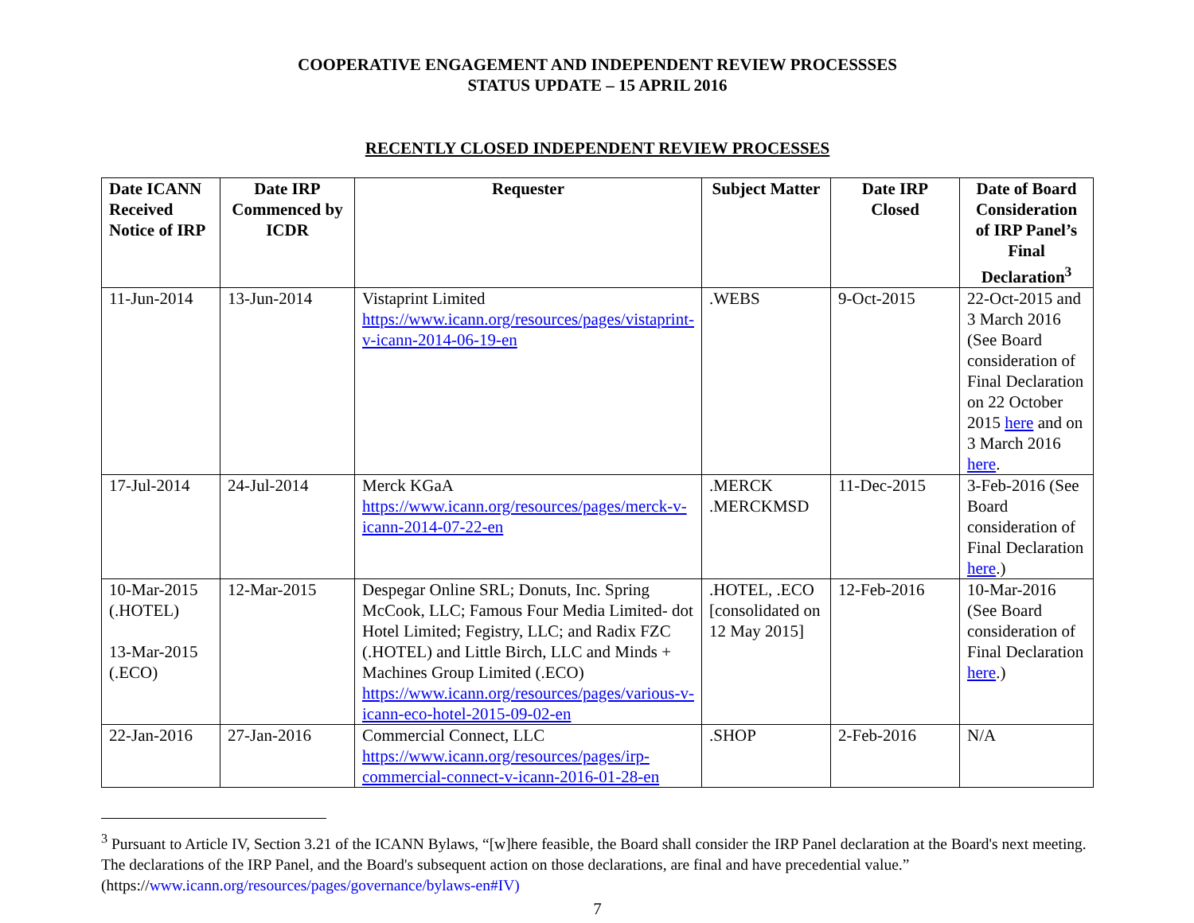COOPERATIVE ENGAGEMENT AND INDEPENDENT REVIEW PROCESSSES
STATUS UPDATE – 15 APRIL 2016
RECENTLY CLOSED INDEPENDENT REVIEW PROCESSES
| Date ICANN Received Notice of IRP | Date IRP Commenced by ICDR | Requester | Subject Matter | Date IRP Closed | Date of Board Consideration of IRP Panel’s Final Declaration<sup>3</sup> |
| --- | --- | --- | --- | --- | --- |
| 11-Jun-2014 | 13-Jun-2014 | Vistaprint Limited https://www.icann.org/resources/pages/vistaprint-v-icann-2014-06-19-en | .WEBS | 9-Oct-2015 | 22-Oct-2015 and 3 March 2016 (See Board consideration of Final Declaration on 22 October 2015 here and on 3 March 2016 here . |
| 17-Jul-2014 | 24-Jul-2014 | Merck KGaA https://www.icann.org/resources/pages/merck-v-icann-2014-07-22-en | .MERCK .MERCKMSD | 11-Dec-2015 | 3-Feb-2016 (See Board consideration of Final Declaration here .) |
| 10-Mar-2015 (.HOTEL) 13-Mar-2015 (.ECO) | 12-Mar-2015 | Despegar Online SRL; Donuts, Inc. Spring McCook, LLC; Famous Four Media Limited- dot Hotel Limited; Fegistry, LLC; and Radix FZC (.HOTEL) and Little Birch, LLC and Minds + Machines Group Limited (.ECO) https://www.icann.org/resources/pages/various-v-icann-eco-hotel-2015-09-02-en | .HOTEL, .ECO [consolidated on 12 May 2015] | 12-Feb-2016 | 10-Mar-2016 (See Board consideration of Final Declaration here .) |
| 22-Jan-2016 | 27-Jan-2016 | Commercial Connect, LLC https://www.icann.org/resources/pages/irp-commercial-connect-v-icann-2016-01-28-en | .SHOP | 2-Feb-2016 | N/A |
<sup>3</sup> Pursuant to Article IV, Section 3.21 of the ICANN Bylaws, “[w]here feasible, the Board shall consider the IRP Panel declaration at the Board's next meeting. The declarations of the IRP Panel, and the Board's subsequent action on those declarations, are final and have precedential value.” (https://www.icann.org/resources/pages/governance/bylaws-en#IV)
7